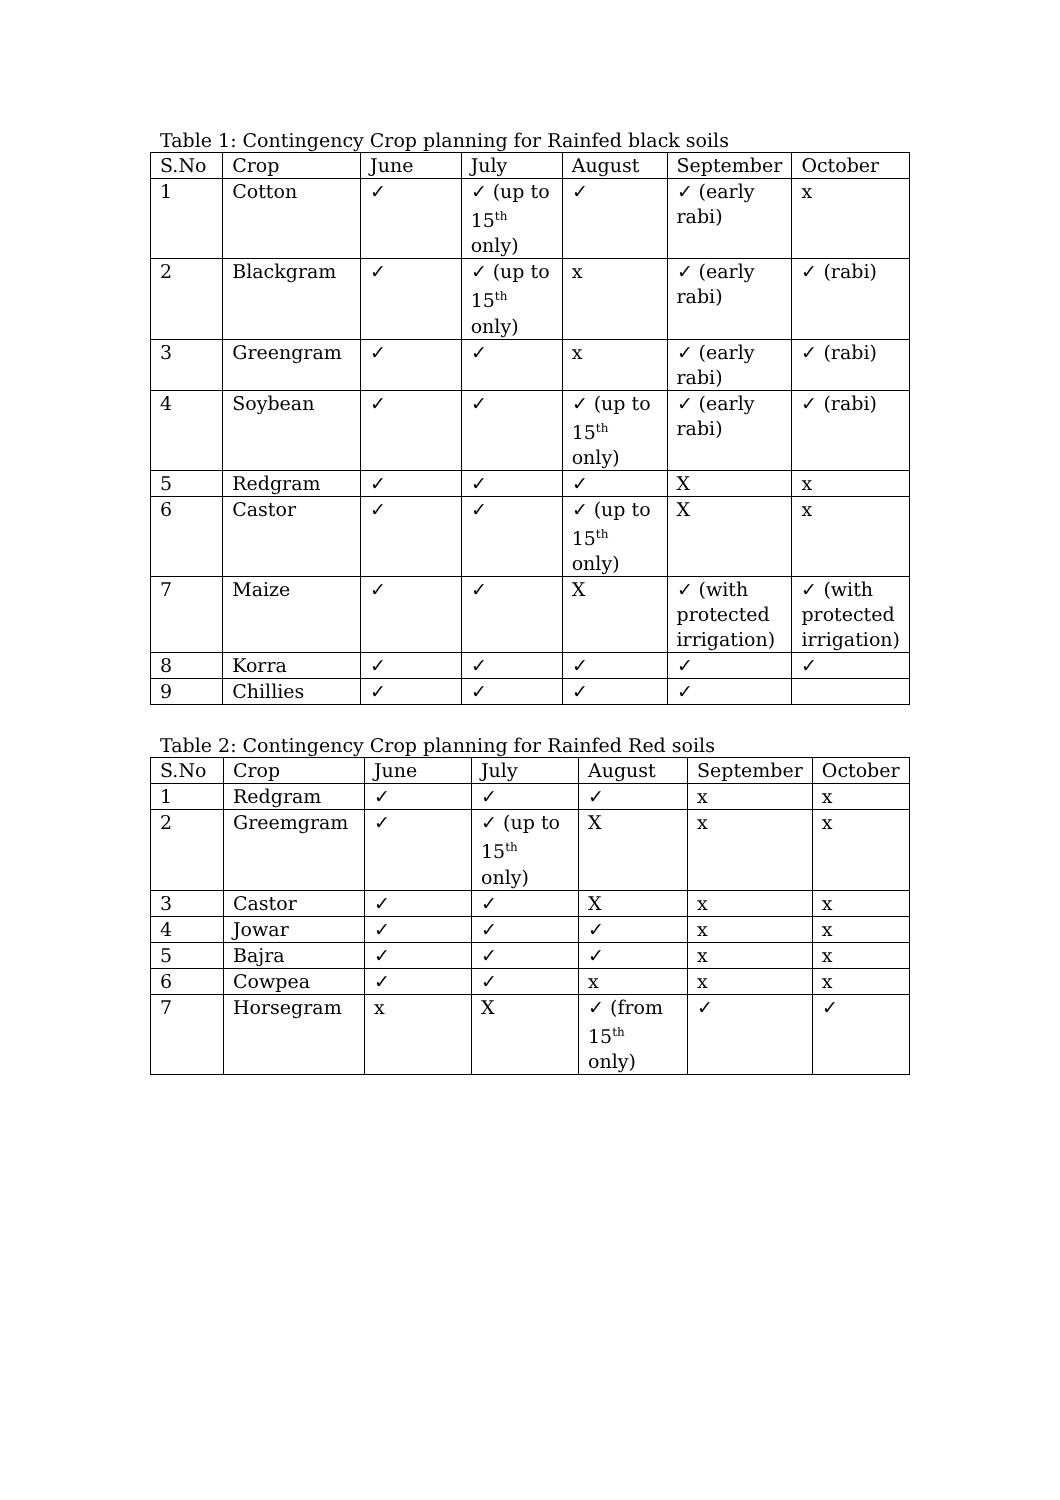Table 1: Contingency Crop planning for Rainfed black soils
| S.No | Crop | June | July | August | September | October |
| --- | --- | --- | --- | --- | --- | --- |
| 1 | Cotton | ✓ | ✓ (up to 15<sup>th</sup> only) | ✓ | ✓ (early rabi) | x |
| 2 | Blackgram | ✓ | ✓ (up to 15<sup>th</sup> only) | x | ✓ (early rabi) | ✓ (rabi) |
| 3 | Greengram | ✓ | ✓ | x | ✓ (early rabi) | ✓ (rabi) |
| 4 | Soybean | ✓ | ✓ | ✓ (up to 15<sup>th</sup> only) | ✓ (early rabi) | ✓ (rabi) |
| 5 | Redgram | ✓ | ✓ | ✓ | X | x |
| 6 | Castor | ✓ | ✓ | ✓ (up to 15<sup>th</sup> only) | X | x |
| 7 | Maize | ✓ | ✓ | X | ✓ (with protected irrigation) | ✓ (with protected irrigation) |
| 8 | Korra | ✓ | ✓ | ✓ | ✓ | ✓ |
| 9 | Chillies | ✓ | ✓ | ✓ | ✓ | |
Table 2: Contingency Crop planning for Rainfed Red soils
| S.No | Crop | June | July | August | September | October |
| --- | --- | --- | --- | --- | --- | --- |
| 1 | Redgram | ✓ | ✓ | ✓ | x | x |
| 2 | Greemgram | ✓ | ✓ (up to 15<sup>th</sup> only) | X | x | x |
| 3 | Castor | ✓ | ✓ | X | x | x |
| 4 | Jowar | ✓ | ✓ | ✓ | x | x |
| 5 | Bajra | ✓ | ✓ | ✓ | x | x |
| 6 | Cowpea | ✓ | ✓ | x | x | x |
| 7 | Horsegram | x | X | ✓ (from 15<sup>th</sup> only) | ✓ | ✓ |